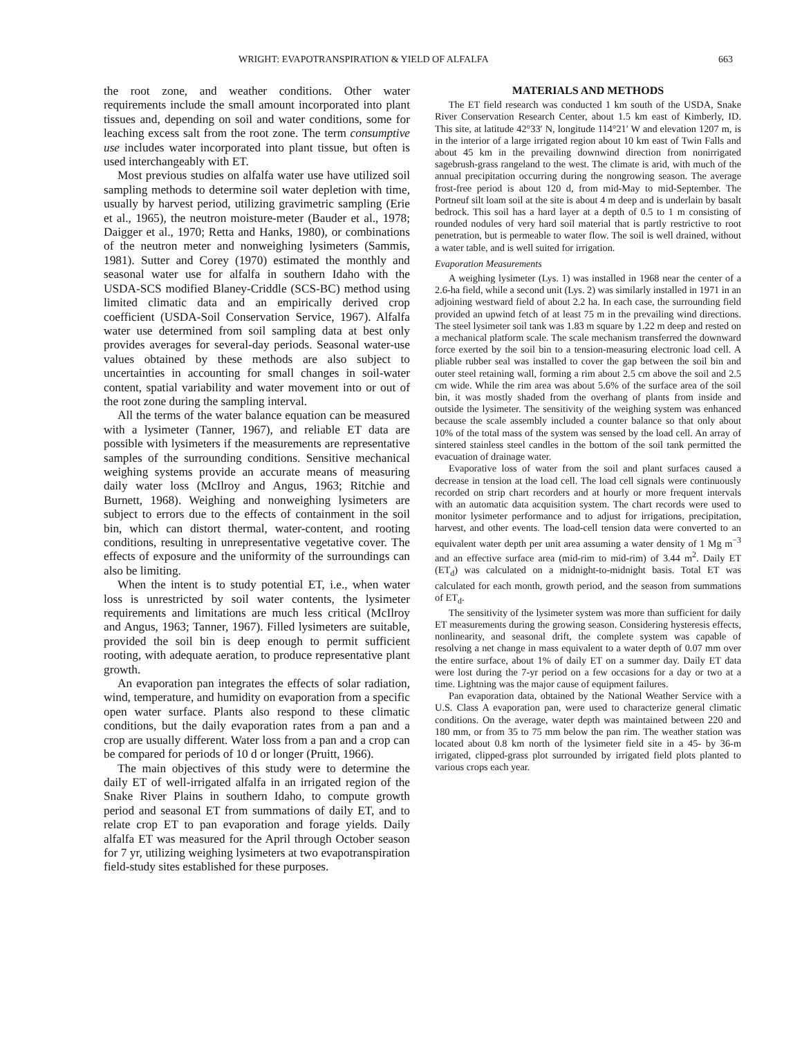WRIGHT: EVAPOTRANSPIRATION & YIELD OF ALFALFA 663
the root zone, and weather conditions. Other water requirements include the small amount incorporated into plant tissues and, depending on soil and water conditions, some for leaching excess salt from the root zone. The term consumptive use includes water incorporated into plant tissue, but often is used interchangeably with ET.
Most previous studies on alfalfa water use have utilized soil sampling methods to determine soil water depletion with time, usually by harvest period, utilizing gravimetric sampling (Erie et al., 1965), the neutron moisture-meter (Bauder et al., 1978; Daigger et al., 1970; Retta and Hanks, 1980), or combinations of the neutron meter and nonweighing lysimeters (Sammis, 1981). Sutter and Corey (1970) estimated the monthly and seasonal water use for alfalfa in southern Idaho with the USDA-SCS modified Blaney-Criddle (SCS-BC) method using limited climatic data and an empirically derived crop coefficient (USDA-Soil Conservation Service, 1967). Alfalfa water use determined from soil sampling data at best only provides averages for several-day periods. Seasonal water-use values obtained by these methods are also subject to uncertainties in accounting for small changes in soil-water content, spatial variability and water movement into or out of the root zone during the sampling interval.
All the terms of the water balance equation can be measured with a lysimeter (Tanner, 1967), and reliable ET data are possible with lysimeters if the measurements are representative samples of the surrounding conditions. Sensitive mechanical weighing systems provide an accurate means of measuring daily water loss (McIlroy and Angus, 1963; Ritchie and Burnett, 1968). Weighing and nonweighing lysimeters are subject to errors due to the effects of containment in the soil bin, which can distort thermal, water-content, and rooting conditions, resulting in unrepresentative vegetative cover. The effects of exposure and the uniformity of the surroundings can also be limiting.
When the intent is to study potential ET, i.e., when water loss is unrestricted by soil water contents, the lysimeter requirements and limitations are much less critical (McIlroy and Angus, 1963; Tanner, 1967). Filled lysimeters are suitable, provided the soil bin is deep enough to permit sufficient rooting, with adequate aeration, to produce representative plant growth.
An evaporation pan integrates the effects of solar radiation, wind, temperature, and humidity on evaporation from a specific open water surface. Plants also respond to these climatic conditions, but the daily evaporation rates from a pan and a crop are usually different. Water loss from a pan and a crop can be compared for periods of 10 d or longer (Pruitt, 1966).
The main objectives of this study were to determine the daily ET of well-irrigated alfalfa in an irrigated region of the Snake River Plains in southern Idaho, to compute growth period and seasonal ET from summations of daily ET, and to relate crop ET to pan evaporation and forage yields. Daily alfalfa ET was measured for the April through October season for 7 yr, utilizing weighing lysimeters at two evapotranspiration field-study sites established for these purposes.
MATERIALS AND METHODS
The ET field research was conducted 1 km south of the USDA, Snake River Conservation Research Center, about 1.5 km east of Kimberly, ID. This site, at latitude 42°33′ N, longitude 114°21′ W and elevation 1207 m, is in the interior of a large irrigated region about 10 km east of Twin Falls and about 45 km in the prevailing downwind direction from nonirrigated sagebrush-grass rangeland to the west. The climate is arid, with much of the annual precipitation occurring during the nongrowing season. The average frost-free period is about 120 d, from mid-May to mid-September. The Portneuf silt loam soil at the site is about 4 m deep and is underlain by basalt bedrock. This soil has a hard layer at a depth of 0.5 to 1 m consisting of rounded nodules of very hard soil material that is partly restrictive to root penetration, but is permeable to water flow. The soil is well drained, without a water table, and is well suited for irrigation.
Evaporation Measurements
A weighing lysimeter (Lys. 1) was installed in 1968 near the center of a 2.6-ha field, while a second unit (Lys. 2) was similarly installed in 1971 in an adjoining westward field of about 2.2 ha. In each case, the surrounding field provided an upwind fetch of at least 75 m in the prevailing wind directions. The steel lysimeter soil tank was 1.83 m square by 1.22 m deep and rested on a mechanical platform scale. The scale mechanism transferred the downward force exerted by the soil bin to a tension-measuring electronic load cell. A pliable rubber seal was installed to cover the gap between the soil bin and outer steel retaining wall, forming a rim about 2.5 cm above the soil and 2.5 cm wide. While the rim area was about 5.6% of the surface area of the soil bin, it was mostly shaded from the overhang of plants from inside and outside the lysimeter. The sensitivity of the weighing system was enhanced because the scale assembly included a counter balance so that only about 10% of the total mass of the system was sensed by the load cell. An array of sintered stainless steel candles in the bottom of the soil tank permitted the evacuation of drainage water.
Evaporative loss of water from the soil and plant surfaces caused a decrease in tension at the load cell. The load cell signals were continuously recorded on strip chart recorders and at hourly or more frequent intervals with an automatic data acquisition system. The chart records were used to monitor lysimeter performance and to adjust for irrigations, precipitation, harvest, and other events. The load-cell tension data were converted to an equivalent water depth per unit area assuming a water density of 1 Mg m<sup>−3</sup> and an effective surface area (mid-rim to mid-rim) of 3.44 m<sup>2</sup>. Daily ET (ET<sub>d</sub>) was calculated on a midnight-to-midnight basis. Total ET was calculated for each month, growth period, and the season from summations of ET<sub>d</sub>.
The sensitivity of the lysimeter system was more than sufficient for daily ET measurements during the growing season. Considering hysteresis effects, nonlinearity, and seasonal drift, the complete system was capable of resolving a net change in mass equivalent to a water depth of 0.07 mm over the entire surface, about 1% of daily ET on a summer day. Daily ET data were lost during the 7-yr period on a few occasions for a day or two at a time. Lightning was the major cause of equipment failures.
Pan evaporation data, obtained by the National Weather Service with a U.S. Class A evaporation pan, were used to characterize general climatic conditions. On the average, water depth was maintained between 220 and 180 mm, or from 35 to 75 mm below the pan rim. The weather station was located about 0.8 km north of the lysimeter field site in a 45- by 36-m irrigated, clipped-grass plot surrounded by irrigated field plots planted to various crops each year.